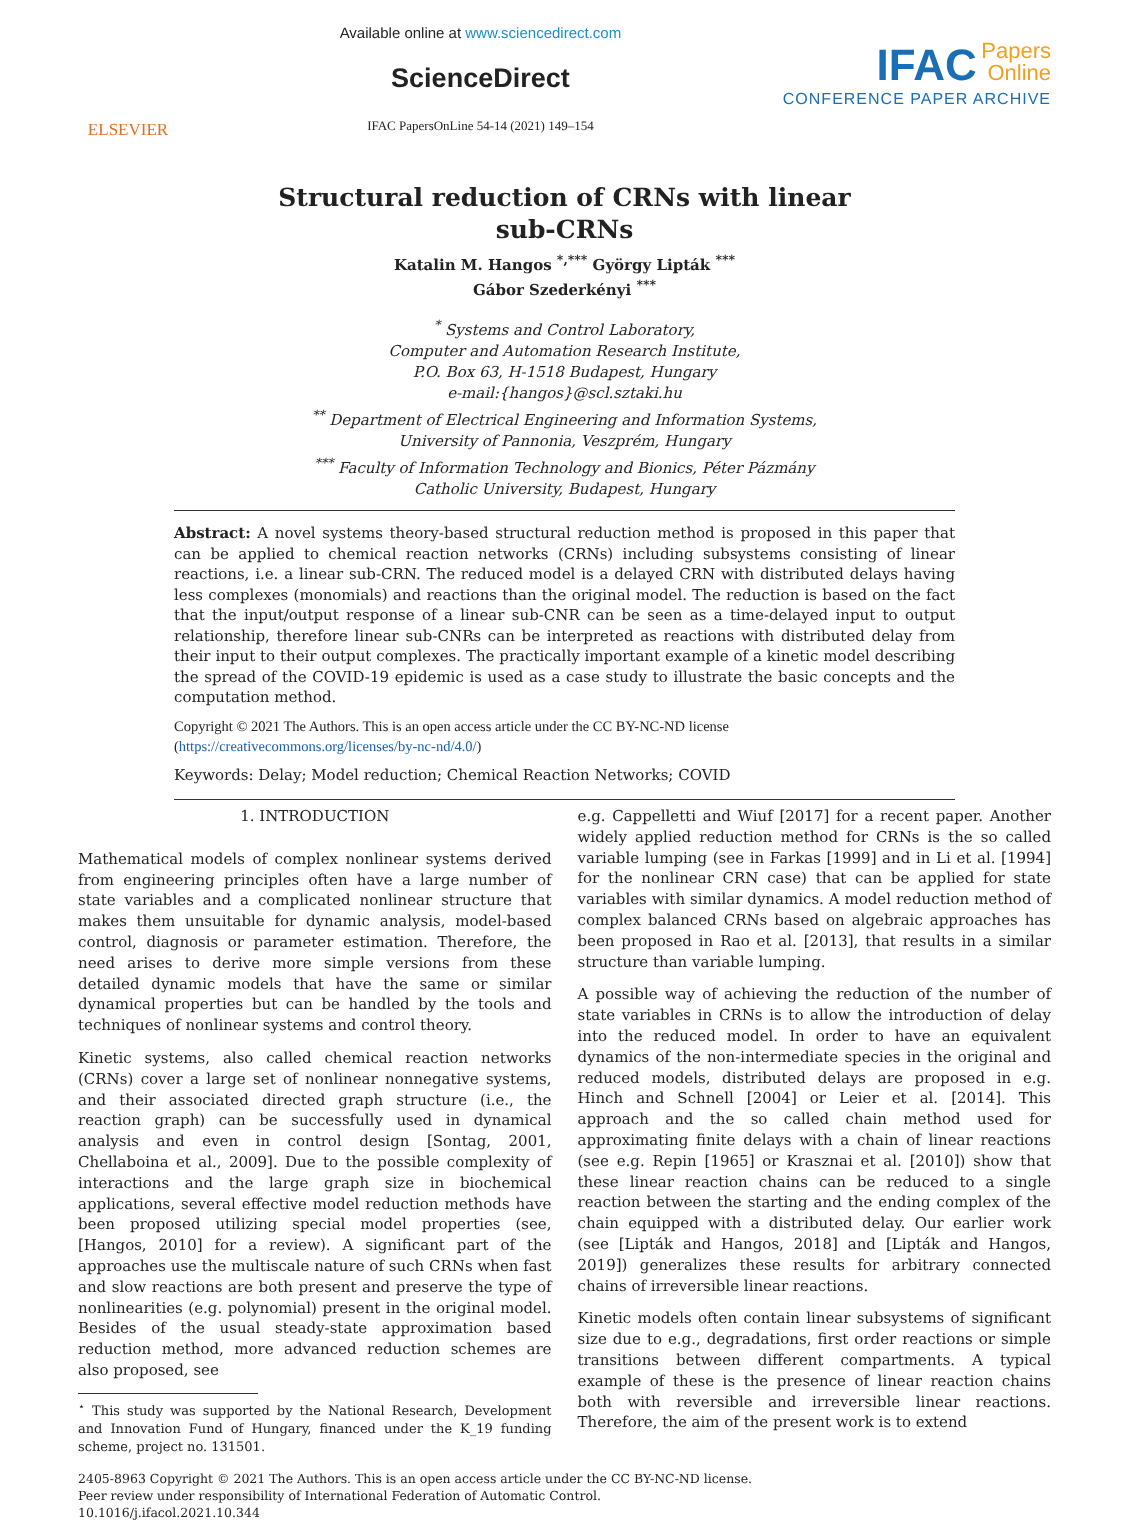ELSEVIER
Available online at www.sciencedirect.com
ScienceDirect
IFAC PapersOnLine 54-14 (2021) 149–154
IFAC Papers
Online
CONFERENCE PAPER ARCHIVE
Structural reduction of CRNs with linear
sub-CRNs
Katalin M. Hangos <sup>*,***</sup> György Lipták <sup>***</sup>
Gábor Szederkényi <sup>***</sup>
<sup>*</sup> Systems and Control Laboratory,
Computer and Automation Research Institute,
P.O. Box 63, H-1518 Budapest, Hungary
e-mail:{hangos}@scl.sztaki.hu
<sup>**</sup> Department of Electrical Engineering and Information Systems,
University of Pannonia, Veszprém, Hungary
<sup>***</sup> Faculty of Information Technology and Bionics, Péter Pázmány
Catholic University, Budapest, Hungary
Abstract: A novel systems theory-based structural reduction method is proposed in this paper that can be applied to chemical reaction networks (CRNs) including subsystems consisting of linear reactions, i.e. a linear sub-CRN. The reduced model is a delayed CRN with distributed delays having less complexes (monomials) and reactions than the original model. The reduction is based on the fact that the input/output response of a linear sub-CNR can be seen as a time-delayed input to output relationship, therefore linear sub-CNRs can be interpreted as reactions with distributed delay from their input to their output complexes. The practically important example of a kinetic model describing the spread of the COVID-19 epidemic is used as a case study to illustrate the basic concepts and the computation method.
Copyright © 2021 The Authors. This is an open access article under the CC BY-NC-ND license
(https://creativecommons.org/licenses/by-nc-nd/4.0/)
Keywords: Delay; Model reduction; Chemical Reaction Networks; COVID
1. INTRODUCTION
Mathematical models of complex nonlinear systems derived from engineering principles often have a large number of state variables and a complicated nonlinear structure that makes them unsuitable for dynamic analysis, model-based control, diagnosis or parameter estimation. Therefore, the need arises to derive more simple versions from these detailed dynamic models that have the same or similar dynamical properties but can be handled by the tools and techniques of nonlinear systems and control theory.
Kinetic systems, also called chemical reaction networks (CRNs) cover a large set of nonlinear nonnegative systems, and their associated directed graph structure (i.e., the reaction graph) can be successfully used in dynamical analysis and even in control design [Sontag, 2001, Chellaboina et al., 2009]. Due to the possible complexity of interactions and the large graph size in biochemical applications, several effective model reduction methods have been proposed utilizing special model properties (see, [Hangos, 2010] for a review). A significant part of the approaches use the multiscale nature of such CRNs when fast and slow reactions are both present and preserve the type of nonlinearities (e.g. polynomial) present in the original model. Besides of the usual steady-state approximation based reduction method, more advanced reduction schemes are also proposed, see
<sup>⋆</sup> This study was supported by the National Research, Development and Innovation Fund of Hungary, financed under the K_19 funding scheme, project no. 131501.
e.g. Cappelletti and Wiuf [2017] for a recent paper. Another widely applied reduction method for CRNs is the so called variable lumping (see in Farkas [1999] and in Li et al. [1994] for the nonlinear CRN case) that can be applied for state variables with similar dynamics. A model reduction method of complex balanced CRNs based on algebraic approaches has been proposed in Rao et al. [2013], that results in a similar structure than variable lumping.
A possible way of achieving the reduction of the number of state variables in CRNs is to allow the introduction of delay into the reduced model. In order to have an equivalent dynamics of the non-intermediate species in the original and reduced models, distributed delays are proposed in e.g. Hinch and Schnell [2004] or Leier et al. [2014]. This approach and the so called chain method used for approximating finite delays with a chain of linear reactions (see e.g. Repin [1965] or Krasznai et al. [2010]) show that these linear reaction chains can be reduced to a single reaction between the starting and the ending complex of the chain equipped with a distributed delay. Our earlier work (see [Lipták and Hangos, 2018] and [Lipták and Hangos, 2019]) generalizes these results for arbitrary connected chains of irreversible linear reactions.
Kinetic models often contain linear subsystems of significant size due to e.g., degradations, first order reactions or simple transitions between different compartments. A typical example of these is the presence of linear reaction chains both with reversible and irreversible linear reactions. Therefore, the aim of the present work is to extend
2405-8963 Copyright © 2021 The Authors. This is an open access article under the CC BY-NC-ND license.
Peer review under responsibility of International Federation of Automatic Control.
10.1016/j.ifacol.2021.10.344